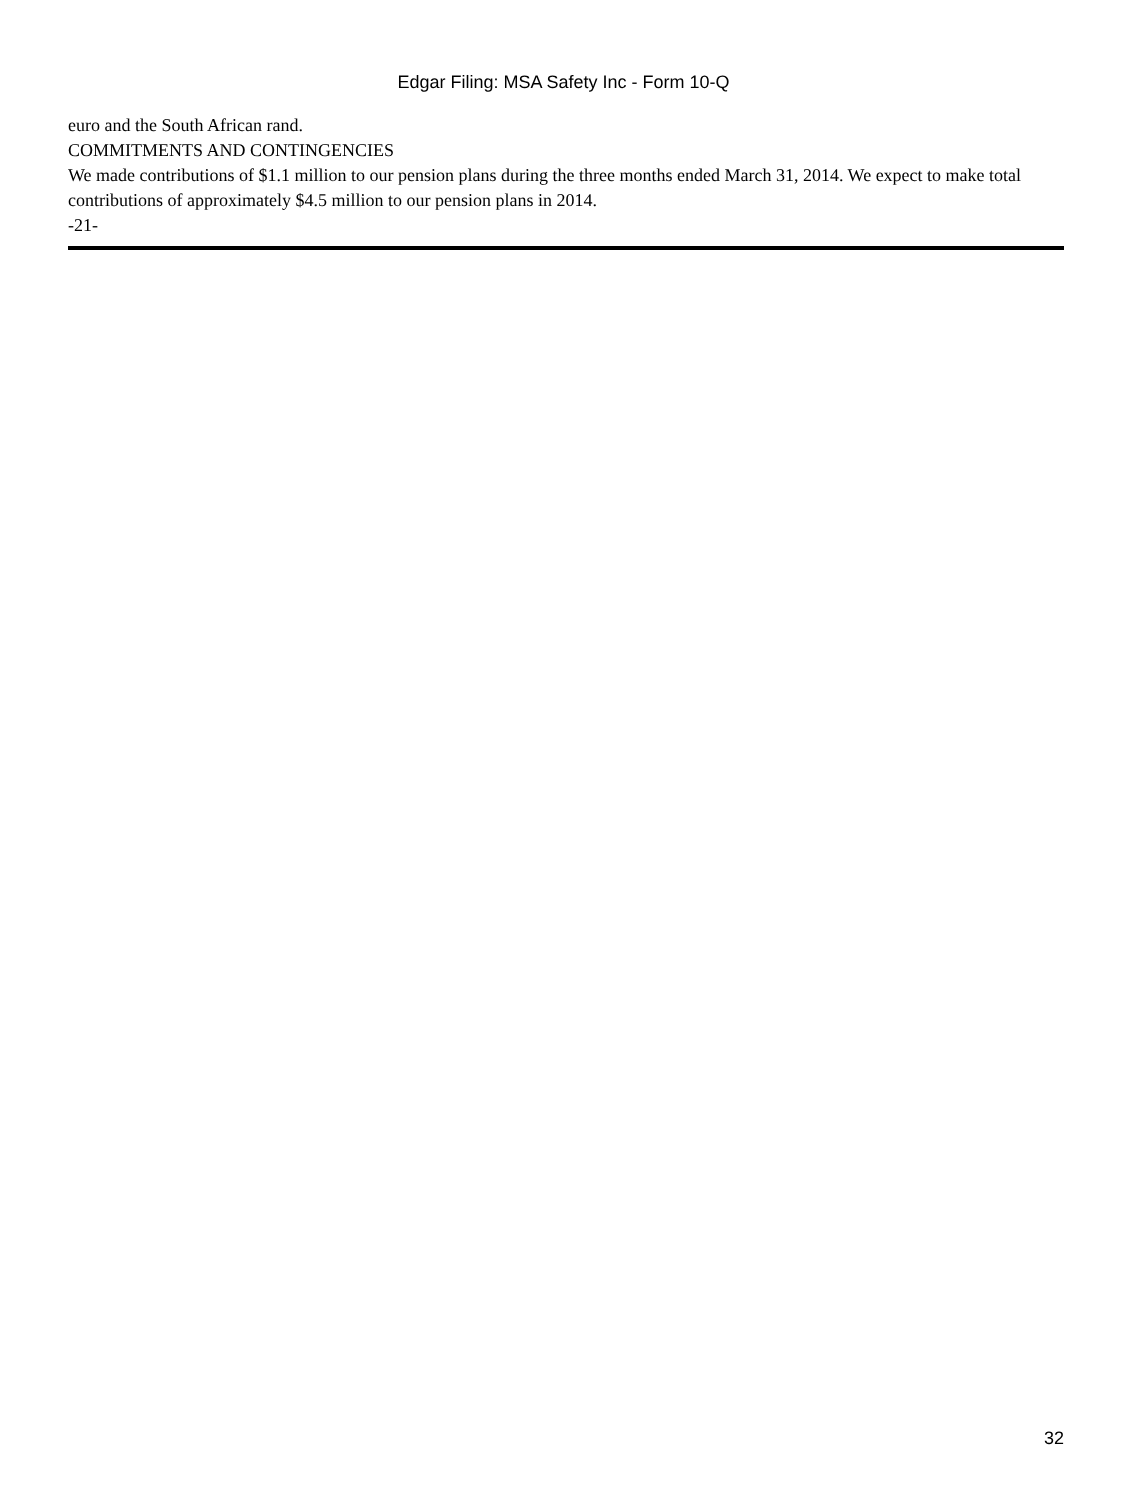Edgar Filing: MSA Safety Inc - Form 10-Q
euro and the South African rand.
COMMITMENTS AND CONTINGENCIES
We made contributions of $1.1 million to our pension plans during the three months ended March 31, 2014. We expect to make total contributions of approximately $4.5 million to our pension plans in 2014.
-21-
32